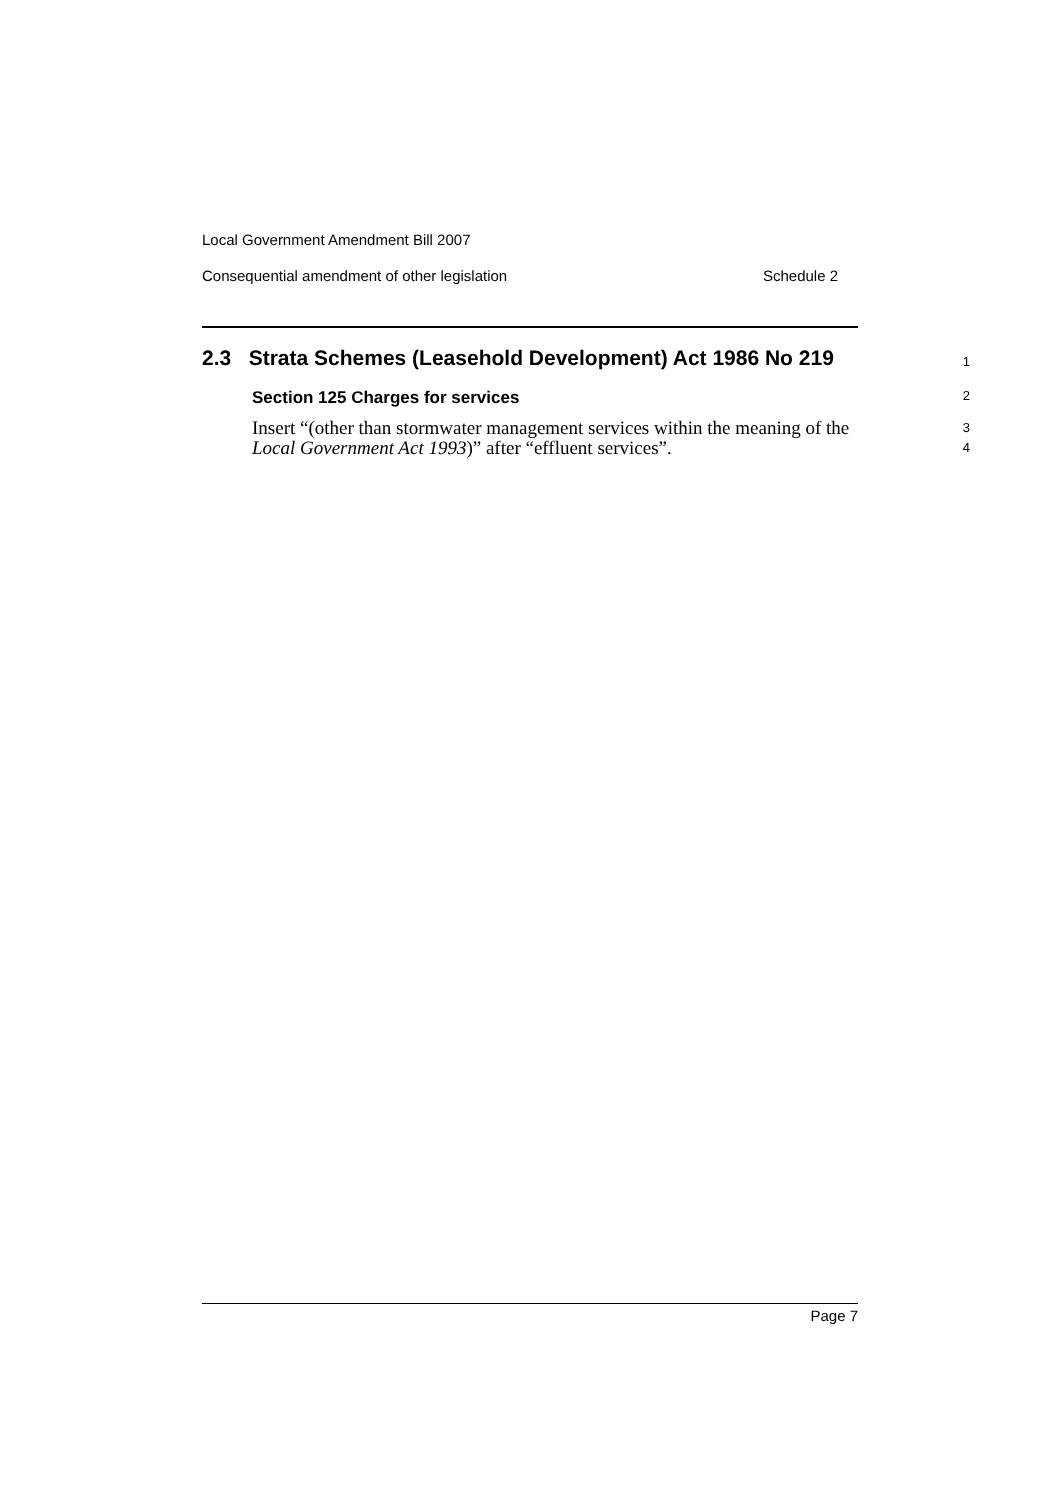Local Government Amendment Bill 2007
Consequential amendment of other legislation Schedule 2
2.3 Strata Schemes (Leasehold Development) Act 1986 No 219
1
Section 125 Charges for services
2
Insert “(other than stormwater management services within the meaning of the Local Government Act 1993)” after “effluent services”.
3
4
Page 7